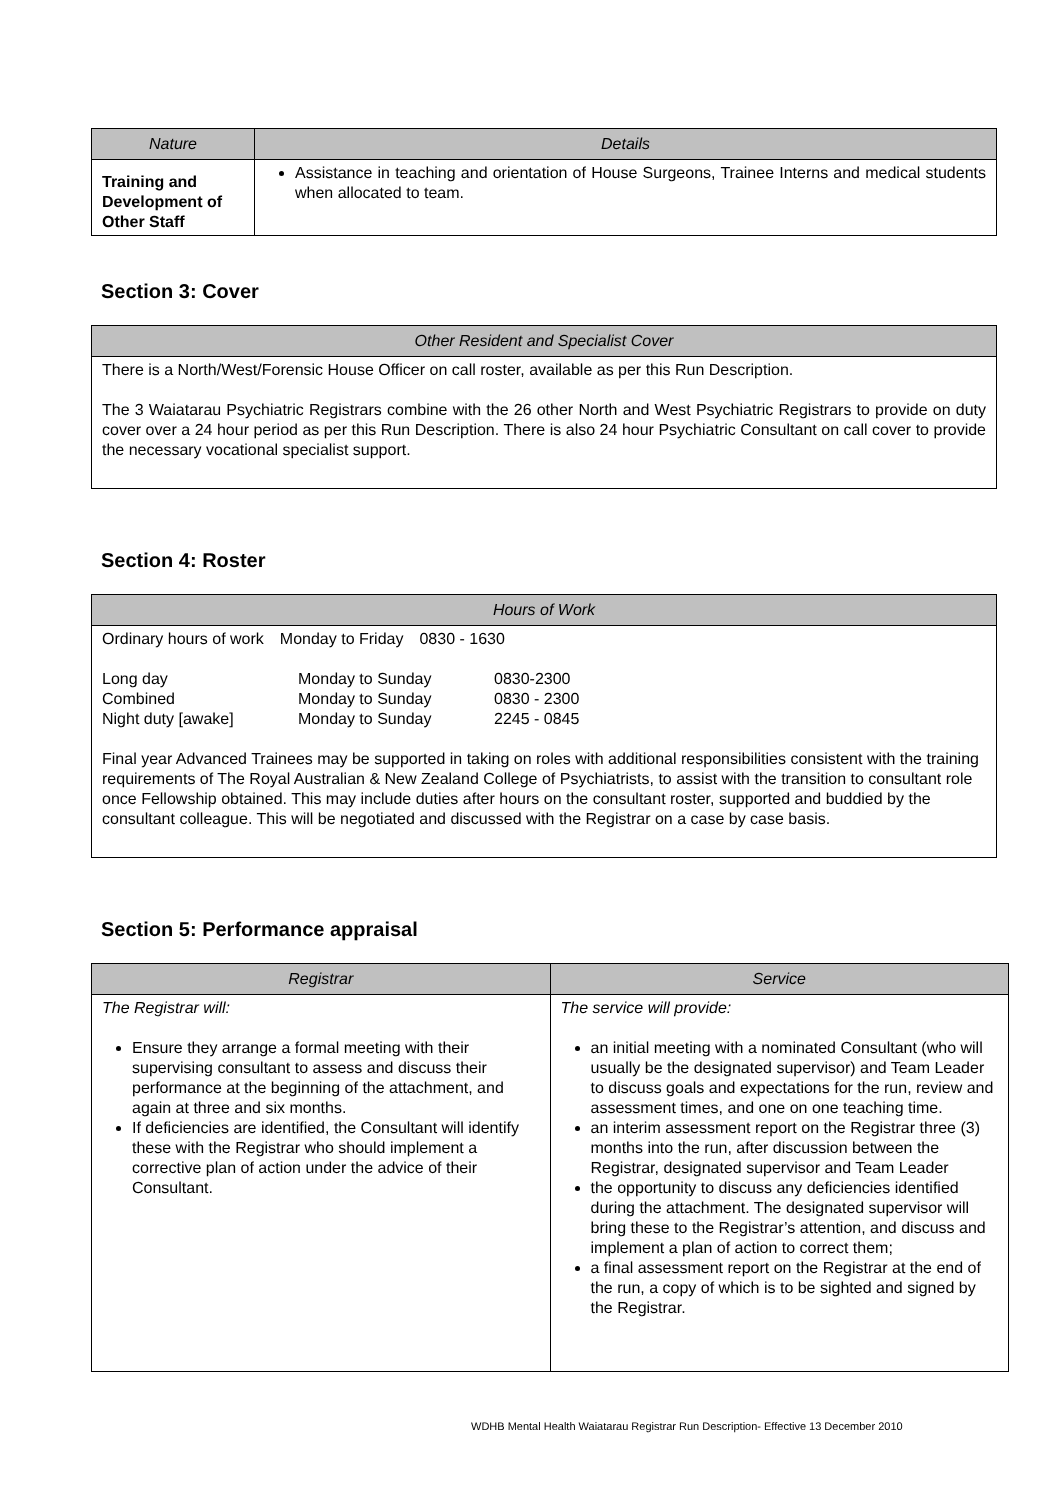| Nature | Details |
| --- | --- |
| Training and Development of Other Staff | Assistance in teaching and orientation of House Surgeons, Trainee Interns and medical students when allocated to team. |
Section 3: Cover
| Other Resident and Specialist Cover |
| --- |
| There is a North/West/Forensic House Officer on call roster, available as per this Run Description. The 3 Waiatarau Psychiatric Registrars combine with the 26 other North and West Psychiatric Registrars to provide on duty cover over a 24 hour period as per this Run Description. There is also 24 hour Psychiatric Consultant on call cover to provide the necessary vocational specialist support. |
Section 4: Roster
| Hours of Work |
| --- |
| / Ordinary hours of work / Monday to Friday / 0830 - 1630 / / Long day / Monday to Sunday / 0830-2300 / / Combined / Monday to Sunday / 0830 - 2300 / / Night duty [awake] / Monday to Sunday / 2245 - 0845 / Final year Advanced Trainees may be supported in taking on roles with additional responsibilities consistent with the training requirements of The Royal Australian & New Zealand College of Psychiatrists, to assist with the transition to consultant role once Fellowship obtained. This may include duties after hours on the consultant roster, supported and buddied by the consultant colleague. This will be negotiated and discussed with the Registrar on a case by case basis. |
Section 5: Performance appraisal
| Registrar | Service |
| --- | --- |
| The Registrar will: Ensure they arrange a formal meeting with their supervising consultant to assess and discuss their performance at the beginning of the attachment, and again at three and six months. If deficiencies are identified, the Consultant will identify these with the Registrar who should implement a corrective plan of action under the advice of their Consultant. | The service will provide: an initial meeting with a nominated Consultant (who will usually be the designated supervisor) and Team Leader to discuss goals and expectations for the run, review and assessment times, and one on one teaching time. an interim assessment report on the Registrar three (3) months into the run, after discussion between the Registrar, designated supervisor and Team Leader the opportunity to discuss any deficiencies identified during the attachment. The designated supervisor will bring these to the Registrar’s attention, and discuss and implement a plan of action to correct them; a final assessment report on the Registrar at the end of the run, a copy of which is to be sighted and signed by the Registrar. |
WDHB Mental Health Waiatarau Registrar Run Description- Effective 13 December 2010